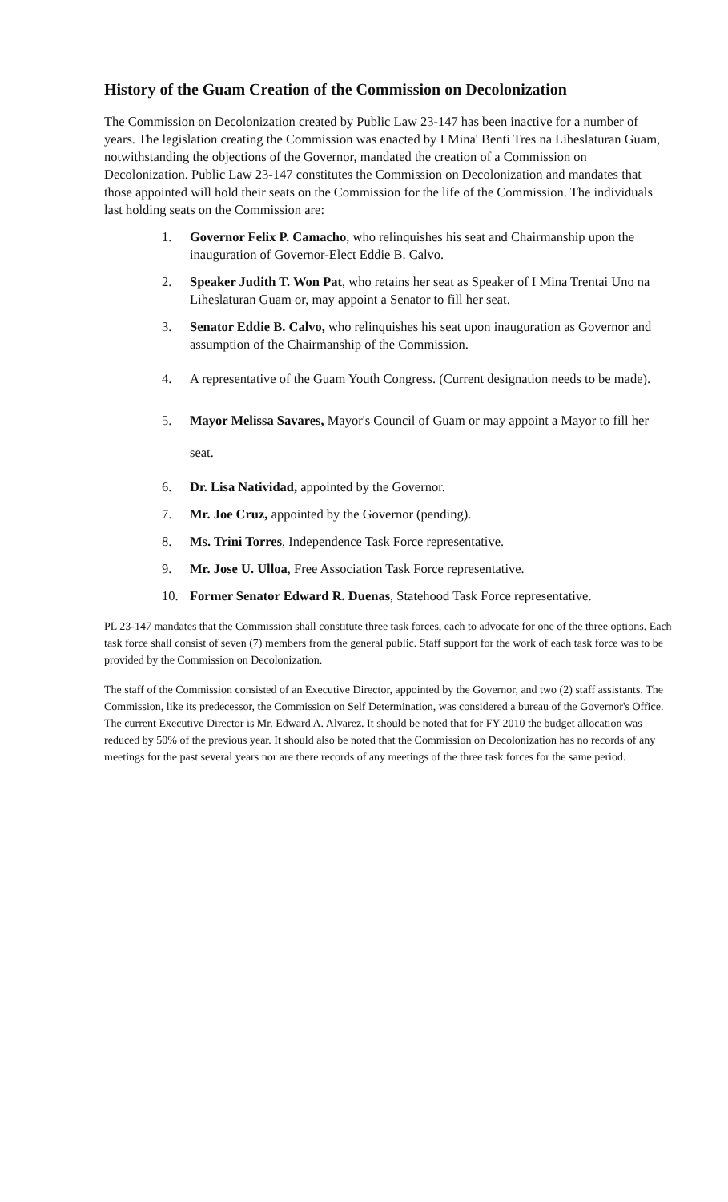History of the Guam Creation of the Commission on Decolonization
The Commission on Decolonization created by Public Law 23-147 has been inactive for a number of years. The legislation creating the Commission was enacted by I Mina' Benti Tres na Liheslaturan Guam, notwithstanding the objections of the Governor, mandated the creation of a Commission on Decolonization. Public Law 23-147 constitutes the Commission on Decolonization and mandates that those appointed will hold their seats on the Commission for the life of the Commission. The individuals last holding seats on the Commission are:
1. Governor Felix P. Camacho, who relinquishes his seat and Chairmanship upon the inauguration of Governor-Elect Eddie B. Calvo.
2. Speaker Judith T. Won Pat, who retains her seat as Speaker of I Mina Trentai Uno na Liheslaturan Guam or, may appoint a Senator to fill her seat.
3. Senator Eddie B. Calvo, who relinquishes his seat upon inauguration as Governor and assumption of the Chairmanship of the Commission.
4. A representative of the Guam Youth Congress. (Current designation needs to be made).
5. Mayor Melissa Savares, Mayor's Council of Guam or may appoint a Mayor to fill her seat.
6. Dr. Lisa Natividad, appointed by the Governor.
7. Mr. Joe Cruz, appointed by the Governor (pending).
8. Ms. Trini Torres, Independence Task Force representative.
9. Mr. Jose U. Ulloa, Free Association Task Force representative.
10. Former Senator Edward R. Duenas, Statehood Task Force representative.
PL 23-147 mandates that the Commission shall constitute three task forces, each to advocate for one of the three options. Each task force shall consist of seven (7) members from the general public. Staff support for the work of each task force was to be provided by the Commission on Decolonization.
The staff of the Commission consisted of an Executive Director, appointed by the Governor, and two (2) staff assistants. The Commission, like its predecessor, the Commission on Self Determination, was considered a bureau of the Governor's Office. The current Executive Director is Mr. Edward A. Alvarez. It should be noted that for FY 2010 the budget allocation was reduced by 50% of the previous year. It should also be noted that the Commission on Decolonization has no records of any meetings for the past several years nor are there records of any meetings of the three task forces for the same period.